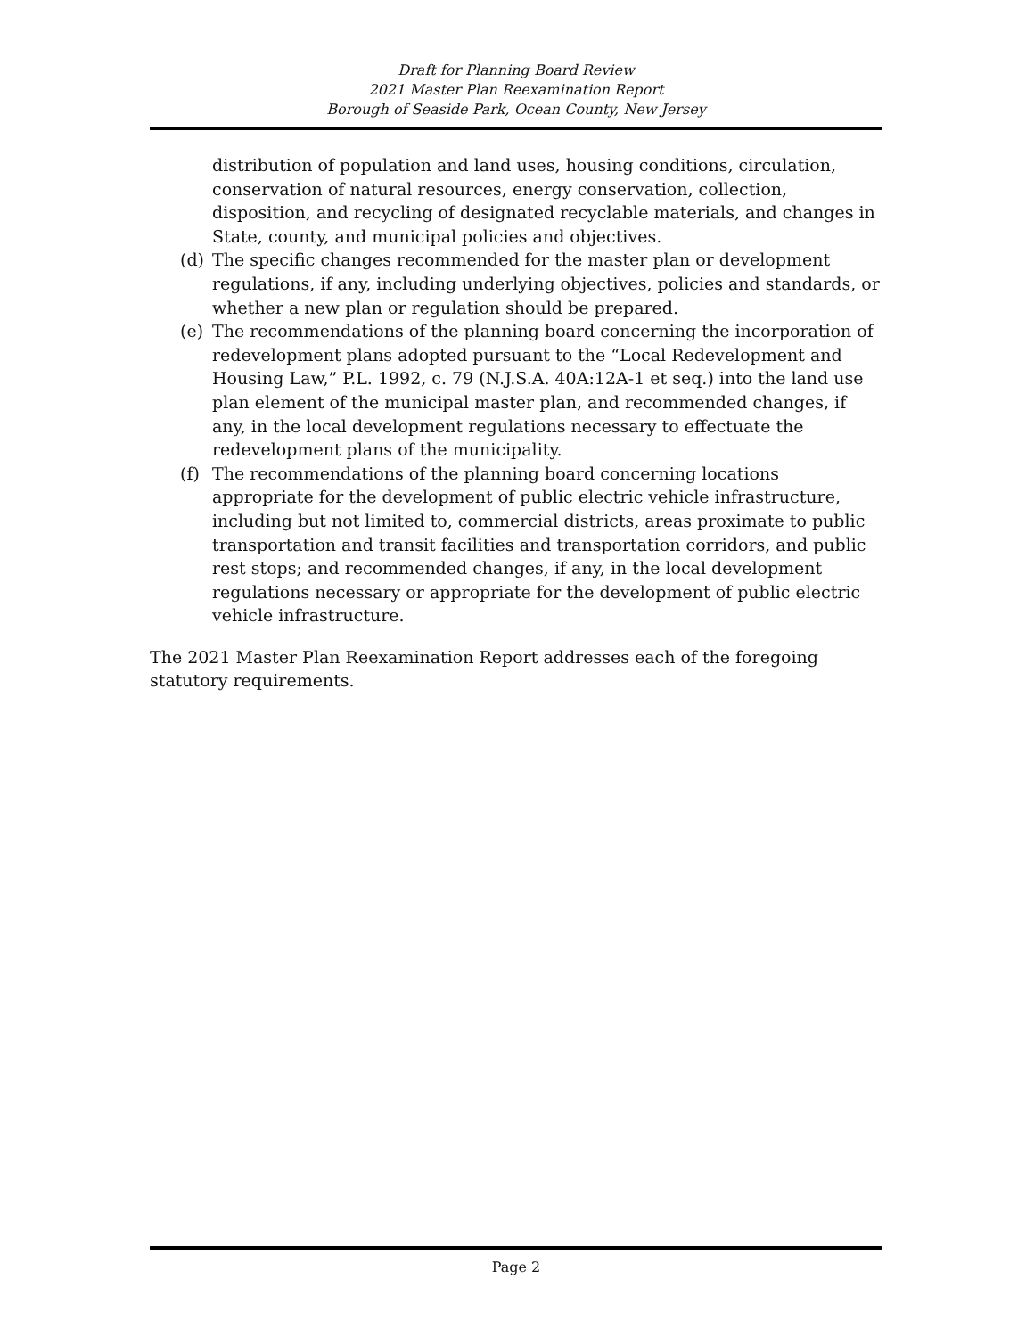Draft for Planning Board Review
2021 Master Plan Reexamination Report
Borough of Seaside Park, Ocean County, New Jersey
distribution of population and land uses, housing conditions, circulation, conservation of natural resources, energy conservation, collection, disposition, and recycling of designated recyclable materials, and changes in State, county, and municipal policies and objectives.
(d) The specific changes recommended for the master plan or development regulations, if any, including underlying objectives, policies and standards, or whether a new plan or regulation should be prepared.
(e) The recommendations of the planning board concerning the incorporation of redevelopment plans adopted pursuant to the “Local Redevelopment and Housing Law,” P.L. 1992, c. 79 (N.J.S.A. 40A:12A-1 et seq.) into the land use plan element of the municipal master plan, and recommended changes, if any, in the local development regulations necessary to effectuate the redevelopment plans of the municipality.
(f) The recommendations of the planning board concerning locations appropriate for the development of public electric vehicle infrastructure, including but not limited to, commercial districts, areas proximate to public transportation and transit facilities and transportation corridors, and public rest stops; and recommended changes, if any, in the local development regulations necessary or appropriate for the development of public electric vehicle infrastructure.
The 2021 Master Plan Reexamination Report addresses each of the foregoing statutory requirements.
Page 2